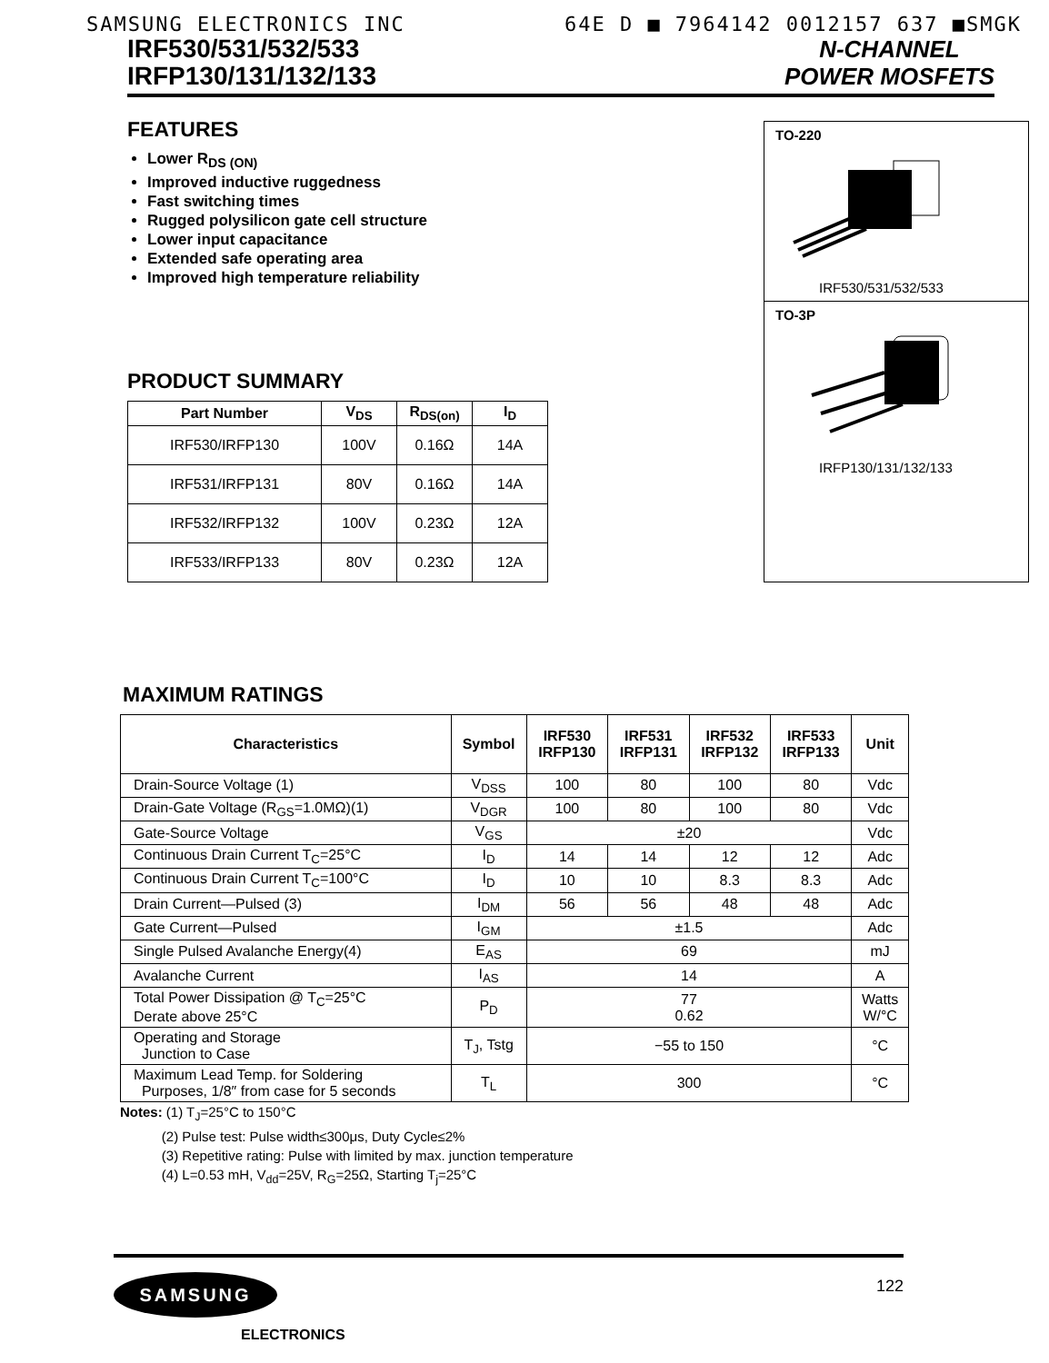SAMSUNG ELECTRONICS INC 64E D ■ 7964142 0012157 637 ■SMGK
IRF530/531/532/533
IRFP130/131/132/133
N-CHANNEL
POWER MOSFETS
FEATURES
Lower R<sub>DS (ON)</sub>
Improved inductive ruggedness
Fast switching times
Rugged polysilicon gate cell structure
Lower input capacitance
Extended safe operating area
Improved high temperature reliability
PRODUCT SUMMARY
| Part Number | V<sub>DS</sub> | R<sub>DS(on)</sub> | I<sub>D</sub> |
| --- | --- | --- | --- |
| IRF530/IRFP130 | 100V | 0.16Ω | 14A |
| IRF531/IRFP131 | 80V | 0.16Ω | 14A |
| IRF532/IRFP132 | 100V | 0.23Ω | 12A |
| IRF533/IRFP133 | 80V | 0.23Ω | 12A |
TO-220
IRF530/531/532/533
TO-3P
IRFP130/131/132/133
MAXIMUM RATINGS
| Characteristics | Symbol | IRF530 IRFP130 | IRF531 IRFP131 | IRF532 IRFP132 | IRF533 IRFP133 | Unit |
| --- | --- | --- | --- | --- | --- | --- |
| Drain-Source Voltage (1) | V<sub>DSS</sub> | 100 | 80 | 100 | 80 | Vdc |
| Drain-Gate Voltage (R<sub>GS</sub>=1.0MΩ)(1) | V<sub>DGR</sub> | 100 | 80 | 100 | 80 | Vdc |
| Gate-Source Voltage | V<sub>GS</sub> | ±20 | | | | Vdc |
| Continuous Drain Current T<sub>C</sub>=25°C | I<sub>D</sub> | 14 | 14 | 12 | 12 | Adc |
| Continuous Drain Current T<sub>C</sub>=100°C | I<sub>D</sub> | 10 | 10 | 8.3 | 8.3 | Adc |
| Drain Current—Pulsed (3) | I<sub>DM</sub> | 56 | 56 | 48 | 48 | Adc |
| Gate Current—Pulsed | I<sub>GM</sub> | ±1.5 | | | | Adc |
| Single Pulsed Avalanche Energy(4) | E<sub>AS</sub> | 69 | | | | mJ |
| Avalanche Current | I<sub>AS</sub> | 14 | | | | A |
| Total Power Dissipation @ T<sub>C</sub>=25°C Derate above 25°C | P<sub>D</sub> | 77 0.62 | | | | Watts W/°C |
| Operating and Storage Junction to Case | T<sub>J</sub>, Tstg | −55 to 150 | | | | °C |
| Maximum Lead Temp. for Soldering Purposes, 1/8″ from case for 5 seconds | T<sub>L</sub> | 300 | | | | °C |
Notes: (1) T<sub>J</sub>=25°C to 150°C
(2) Pulse test: Pulse width≤300μs, Duty Cycle≤2%
(3) Repetitive rating: Pulse with limited by max. junction temperature
(4) L=0.53 mH, V<sub>dd</sub>=25V, R<sub>G</sub>=25Ω, Starting T<sub>j</sub>=25°C
SAMSUNG
ELECTRONICS
122